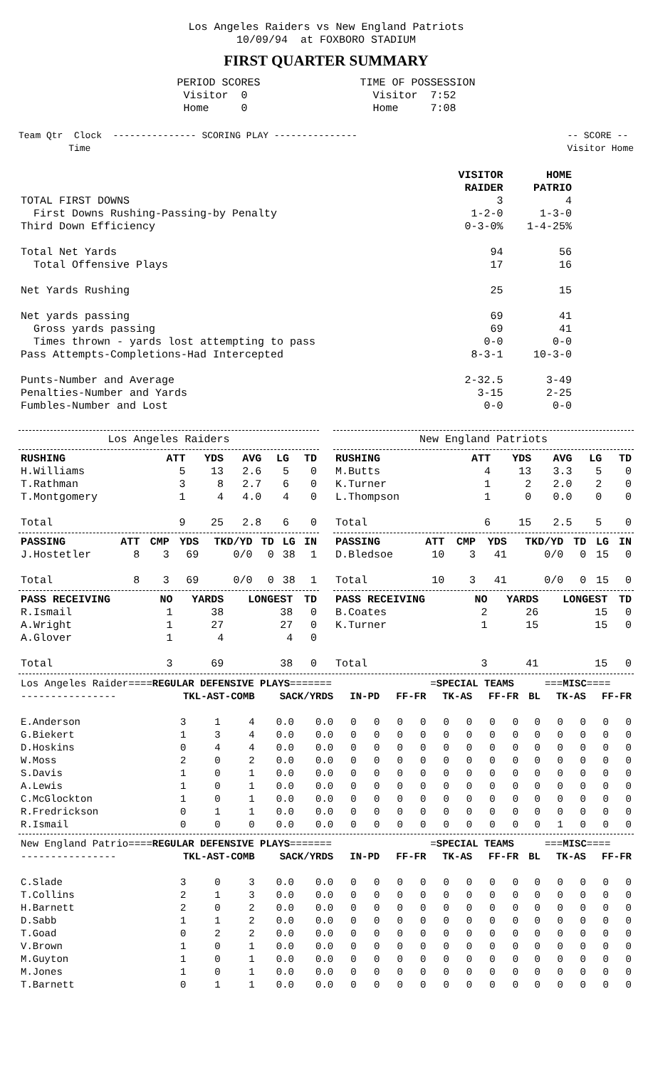Los Angeles Raiders vs New England Patriots
10/09/94 at FOXBORO STADIUM
FIRST QUARTER SUMMARY
PERIOD SCORES
Visitor 0
Home 0
TIME OF POSSESSION
Visitor 7:52
Home 7:08
Team Qtr Clock --------------- SCORING PLAY ---------------
Time
-- SCORE --
Visitor Home
| | VISITOR RAIDER | HOME PATRIO |
| TOTAL FIRST DOWNS | 3 | 4 |
| First Downs Rushing-Passing-by Penalty | 1-2-0 | 1-3-0 |
| Third Down Efficiency | 0-3-0% | 1-4-25% |
| Total Net Yards | 94 | 56 |
| Total Offensive Plays | 17 | 16 |
| Net Yards Rushing | 25 | 15 |
| Net yards passing | 69 | 41 |
| Gross yards passing | 69 | 41 |
| Times thrown - yards lost attempting to pass | 0-0 | 0-0 |
| Pass Attempts-Completions-Had Intercepted | 8-3-1 | 10-3-0 |
| Punts-Number and Average | 2-32.5 | 3-49 |
| Penalties-Number and Yards | 3-15 | 2-25 |
| Fumbles-Number and Lost | 0-0 | 0-0 |
Los Angeles Raiders
| RUSHING | ATT | YDS | AVG | LG | TD |
| --- | --- | --- | --- | --- | --- |
| H.Williams | 5 | 13 | 2.6 | 5 | 0 |
| T.Rathman | 3 | 8 | 2.7 | 6 | 0 |
| T.Montgomery | 1 | 4 | 4.0 | 4 | 0 |
| Total | 9 | 25 | 2.8 | 6 | 0 |
| PASSING | ATT | CMP | YDS | TKD/YD | TD | LG | IN |
| --- | --- | --- | --- | --- | --- | --- | --- |
| J.Hostetler | 8 | 3 | 69 | 0/0 | 0 | 38 | 1 |
| Total | 8 | 3 | 69 | 0/0 | 0 | 38 | 1 |
| PASS RECEIVING | NO | YARDS | LONGEST | TD |
| --- | --- | --- | --- | --- |
| R.Ismail | 1 | 38 | 38 | 0 |
| A.Wright | 1 | 27 | 27 | 0 |
| A.Glover | 1 | 4 | 4 | 0 |
| Total | 3 | 69 | 38 | 0 |
New England Patriots
| RUSHING | ATT | YDS | AVG | LG | TD |
| --- | --- | --- | --- | --- | --- |
| M.Butts | 4 | 13 | 3.3 | 5 | 0 |
| K.Turner | 1 | 2 | 2.0 | 2 | 0 |
| L.Thompson | 1 | 0 | 0.0 | 0 | 0 |
| Total | 6 | 15 | 2.5 | 5 | 0 |
| PASSING | ATT | CMP | YDS | TKD/YD | TD | LG | IN |
| --- | --- | --- | --- | --- | --- | --- | --- |
| D.Bledsoe | 10 | 3 | 41 | 0/0 | 0 | 15 | 0 |
| Total | 10 | 3 | 41 | 0/0 | 0 | 15 | 0 |
| PASS RECEIVING | NO | YARDS | LONGEST | TD |
| --- | --- | --- | --- | --- |
| B.Coates | 2 | 26 | 15 | 0 |
| K.Turner | 1 | 15 | 15 | 0 |
| Total | 3 | 41 | 15 | 0 |
| Los Angeles Raider==== REGULAR DEFENSIVE PLAYS ======= | | | | | | | | | | = SPECIAL TEAMS | | | | | === MISC ==== | | | |
| ---------------- | TKL-AST-COMB | | | SACK/YRDS | | IN-PD | | FF-FR | | TK-AS | | FF-FR | | BL | TK-AS | | FF-FR | |
| E.Anderson | 3 | 1 | 4 | 0.0 | 0.0 | 0 | 0 | 0 | 0 | 0 | 0 | 0 | 0 | 0 | 0 | 0 | 0 | 0 |
| G.Biekert | 1 | 3 | 4 | 0.0 | 0.0 | 0 | 0 | 0 | 0 | 0 | 0 | 0 | 0 | 0 | 0 | 0 | 0 | 0 |
| D.Hoskins | 0 | 4 | 4 | 0.0 | 0.0 | 0 | 0 | 0 | 0 | 0 | 0 | 0 | 0 | 0 | 0 | 0 | 0 | 0 |
| W.Moss | 2 | 0 | 2 | 0.0 | 0.0 | 0 | 0 | 0 | 0 | 0 | 0 | 0 | 0 | 0 | 0 | 0 | 0 | 0 |
| S.Davis | 1 | 0 | 1 | 0.0 | 0.0 | 0 | 0 | 0 | 0 | 0 | 0 | 0 | 0 | 0 | 0 | 0 | 0 | 0 |
| A.Lewis | 1 | 0 | 1 | 0.0 | 0.0 | 0 | 0 | 0 | 0 | 0 | 0 | 0 | 0 | 0 | 0 | 0 | 0 | 0 |
| C.McGlockton | 1 | 0 | 1 | 0.0 | 0.0 | 0 | 0 | 0 | 0 | 0 | 0 | 0 | 0 | 0 | 0 | 0 | 0 | 0 |
| R.Fredrickson | 0 | 1 | 1 | 0.0 | 0.0 | 0 | 0 | 0 | 0 | 0 | 0 | 0 | 0 | 0 | 0 | 0 | 0 | 0 |
| R.Ismail | 0 | 0 | 0 | 0.0 | 0.0 | 0 | 0 | 0 | 0 | 0 | 0 | 0 | 0 | 0 | 1 | 0 | 0 | 0 |
| New England Patrio==== REGULAR DEFENSIVE PLAYS ======= | | | | | | | | | | = SPECIAL TEAMS | | | | | === MISC ==== | | | |
| ---------------- | TKL-AST-COMB | | | SACK/YRDS | | IN-PD | | FF-FR | | TK-AS | | FF-FR | | BL | TK-AS | | FF-FR | |
| C.Slade | 3 | 0 | 3 | 0.0 | 0.0 | 0 | 0 | 0 | 0 | 0 | 0 | 0 | 0 | 0 | 0 | 0 | 0 | 0 |
| T.Collins | 2 | 1 | 3 | 0.0 | 0.0 | 0 | 0 | 0 | 0 | 0 | 0 | 0 | 0 | 0 | 0 | 0 | 0 | 0 |
| H.Barnett | 2 | 0 | 2 | 0.0 | 0.0 | 0 | 0 | 0 | 0 | 0 | 0 | 0 | 0 | 0 | 0 | 0 | 0 | 0 |
| D.Sabb | 1 | 1 | 2 | 0.0 | 0.0 | 0 | 0 | 0 | 0 | 0 | 0 | 0 | 0 | 0 | 0 | 0 | 0 | 0 |
| T.Goad | 0 | 2 | 2 | 0.0 | 0.0 | 0 | 0 | 0 | 0 | 0 | 0 | 0 | 0 | 0 | 0 | 0 | 0 | 0 |
| V.Brown | 1 | 0 | 1 | 0.0 | 0.0 | 0 | 0 | 0 | 0 | 0 | 0 | 0 | 0 | 0 | 0 | 0 | 0 | 0 |
| M.Guyton | 1 | 0 | 1 | 0.0 | 0.0 | 0 | 0 | 0 | 0 | 0 | 0 | 0 | 0 | 0 | 0 | 0 | 0 | 0 |
| M.Jones | 1 | 0 | 1 | 0.0 | 0.0 | 0 | 0 | 0 | 0 | 0 | 0 | 0 | 0 | 0 | 0 | 0 | 0 | 0 |
| T.Barnett | 0 | 1 | 1 | 0.0 | 0.0 | 0 | 0 | 0 | 0 | 0 | 0 | 0 | 0 | 0 | 0 | 0 | 0 | 0 |